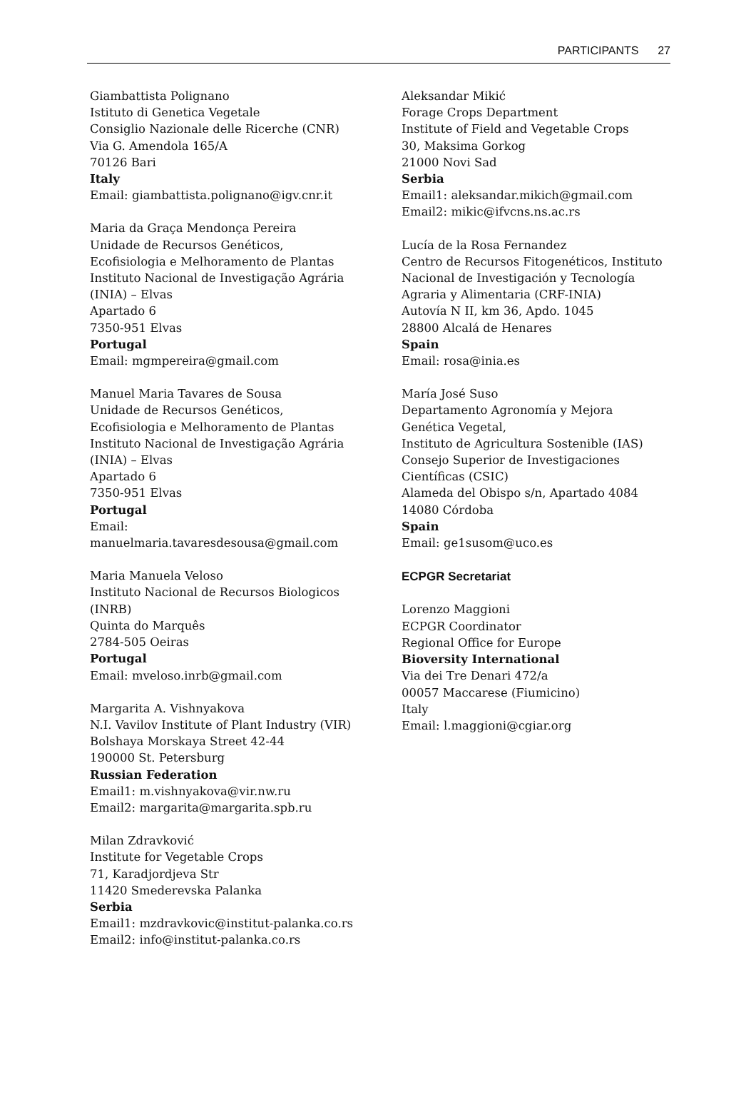PARTICIPANTS 27
Giambattista Polignano
Istituto di Genetica Vegetale
Consiglio Nazionale delle Ricerche (CNR)
Via G. Amendola 165/A
70126 Bari
Italy
Email: giambattista.polignano@igv.cnr.it
Maria da Graça Mendonça Pereira
Unidade de Recursos Genéticos,
Ecofisiologia e Melhoramento de Plantas
Instituto Nacional de Investigação Agrária
(INIA) – Elvas
Apartado 6
7350-951 Elvas
Portugal
Email: mgmpereira@gmail.com
Manuel Maria Tavares de Sousa
Unidade de Recursos Genéticos,
Ecofisiologia e Melhoramento de Plantas
Instituto Nacional de Investigação Agrária
(INIA) – Elvas
Apartado 6
7350-951 Elvas
Portugal
Email:
manuelmaria.tavaresdesousa@gmail.com
Maria Manuela Veloso
Instituto Nacional de Recursos Biologicos
(INRB)
Quinta do Marquês
2784-505 Oeiras
Portugal
Email: mveloso.inrb@gmail.com
Margarita A. Vishnyakova
N.I. Vavilov Institute of Plant Industry (VIR)
Bolshaya Morskaya Street 42-44
190000 St. Petersburg
Russian Federation
Email1: m.vishnyakova@vir.nw.ru
Email2: margarita@margarita.spb.ru
Milan Zdravković
Institute for Vegetable Crops
71, Karadjordjeva Str
11420 Smederevska Palanka
Serbia
Email1: mzdravkovic@institut-palanka.co.rs
Email2: info@institut-palanka.co.rs
Aleksandar Mikić
Forage Crops Department
Institute of Field and Vegetable Crops
30, Maksima Gorkog
21000 Novi Sad
Serbia
Email1: aleksandar.mikich@gmail.com
Email2: mikic@ifvcns.ns.ac.rs
Lucía de la Rosa Fernandez
Centro de Recursos Fitogenéticos, Instituto
Nacional de Investigación y Tecnología
Agraria y Alimentaria (CRF-INIA)
Autovía N II, km 36, Apdo. 1045
28800 Alcalá de Henares
Spain
Email: rosa@inia.es
María José Suso
Departamento Agronomía y Mejora
Genética Vegetal,
Instituto de Agricultura Sostenible (IAS)
Consejo Superior de Investigaciones
Científicas (CSIC)
Alameda del Obispo s/n, Apartado 4084
14080 Córdoba
Spain
Email: ge1susom@uco.es
ECPGR Secretariat
Lorenzo Maggioni
ECPGR Coordinator
Regional Office for Europe
Bioversity International
Via dei Tre Denari 472/a
00057 Maccarese (Fiumicino)
Italy
Email: l.maggioni@cgiar.org